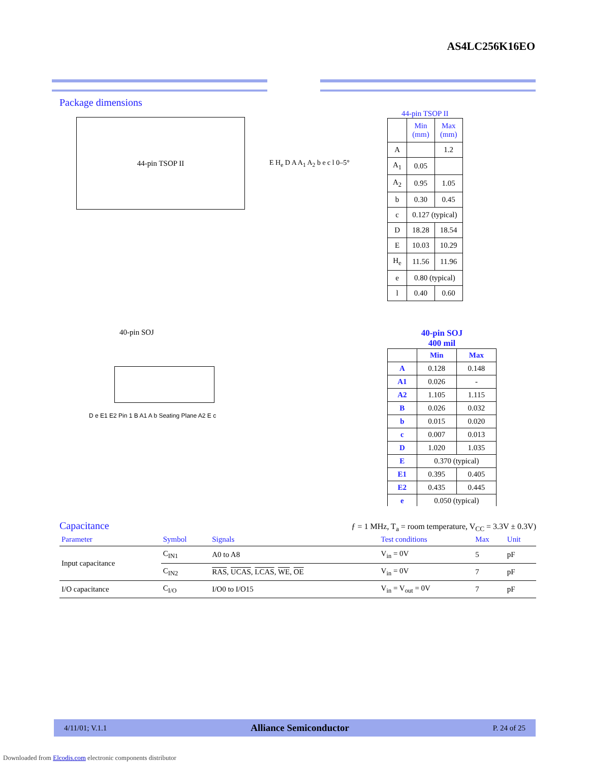AS4LC256K16EO
Package dimensions
44-pin TSOP II
E H<sub>e</sub> D A A<sub>1</sub> A<sub>2</sub> b e c l 0–5°
44-pin TSOP II
| | Min (mm) | Max (mm) |
| A | | 1.2 |
| A<sub>1</sub> | 0.05 | |
| A<sub>2</sub> | 0.95 | 1.05 |
| b | 0.30 | 0.45 |
| c | 0.127 (typical) | |
| D | 18.28 | 18.54 |
| E | 10.03 | 10.29 |
| H<sub>e</sub> | 11.56 | 11.96 |
| e | 0.80 (typical) | |
| l | 0.40 | 0.60 |
40-pin SOJ
D e E1 E2 Pin 1 B A1 A b Seating Plane A2 E c
40-pin SOJ
400 mil
| | Min | Max |
| A | 0.128 | 0.148 |
| A1 | 0.026 | - |
| A2 | 1.105 | 1.115 |
| B | 0.026 | 0.032 |
| b | 0.015 | 0.020 |
| c | 0.007 | 0.013 |
| D | 1.020 | 1.035 |
| E | 0.370 (typical) | |
| E1 | 0.395 | 0.405 |
| E2 | 0.435 | 0.445 |
| e | 0.050 (typical) | |
Capacitance
ƒ = 1 MHz, T<sub>a</sub> = room temperature, V<sub>CC</sub> = 3.3V ± 0.3V)
| Parameter | Symbol | Signals | Test conditions | Max | Unit |
| --- | --- | --- | --- | --- | --- |
| Input capacitance | C<sub>IN1</sub> | A0 to A8 | V<sub>in</sub> = 0V | 5 | pF |
| | C<sub>IN2</sub> | RAS , UCAS , LCAS , WE , OE | V<sub>in</sub> = 0V | 7 | pF |
| I/O capacitance | C<sub>I/O</sub> | I/O0 to I/O15 | V<sub>in</sub> = V<sub>out</sub> = 0V | 7 | pF |
4/11/01; V.1.1 Alliance Semiconductor P. 24 of 25
Downloaded from Elcodis.com electronic components distributor